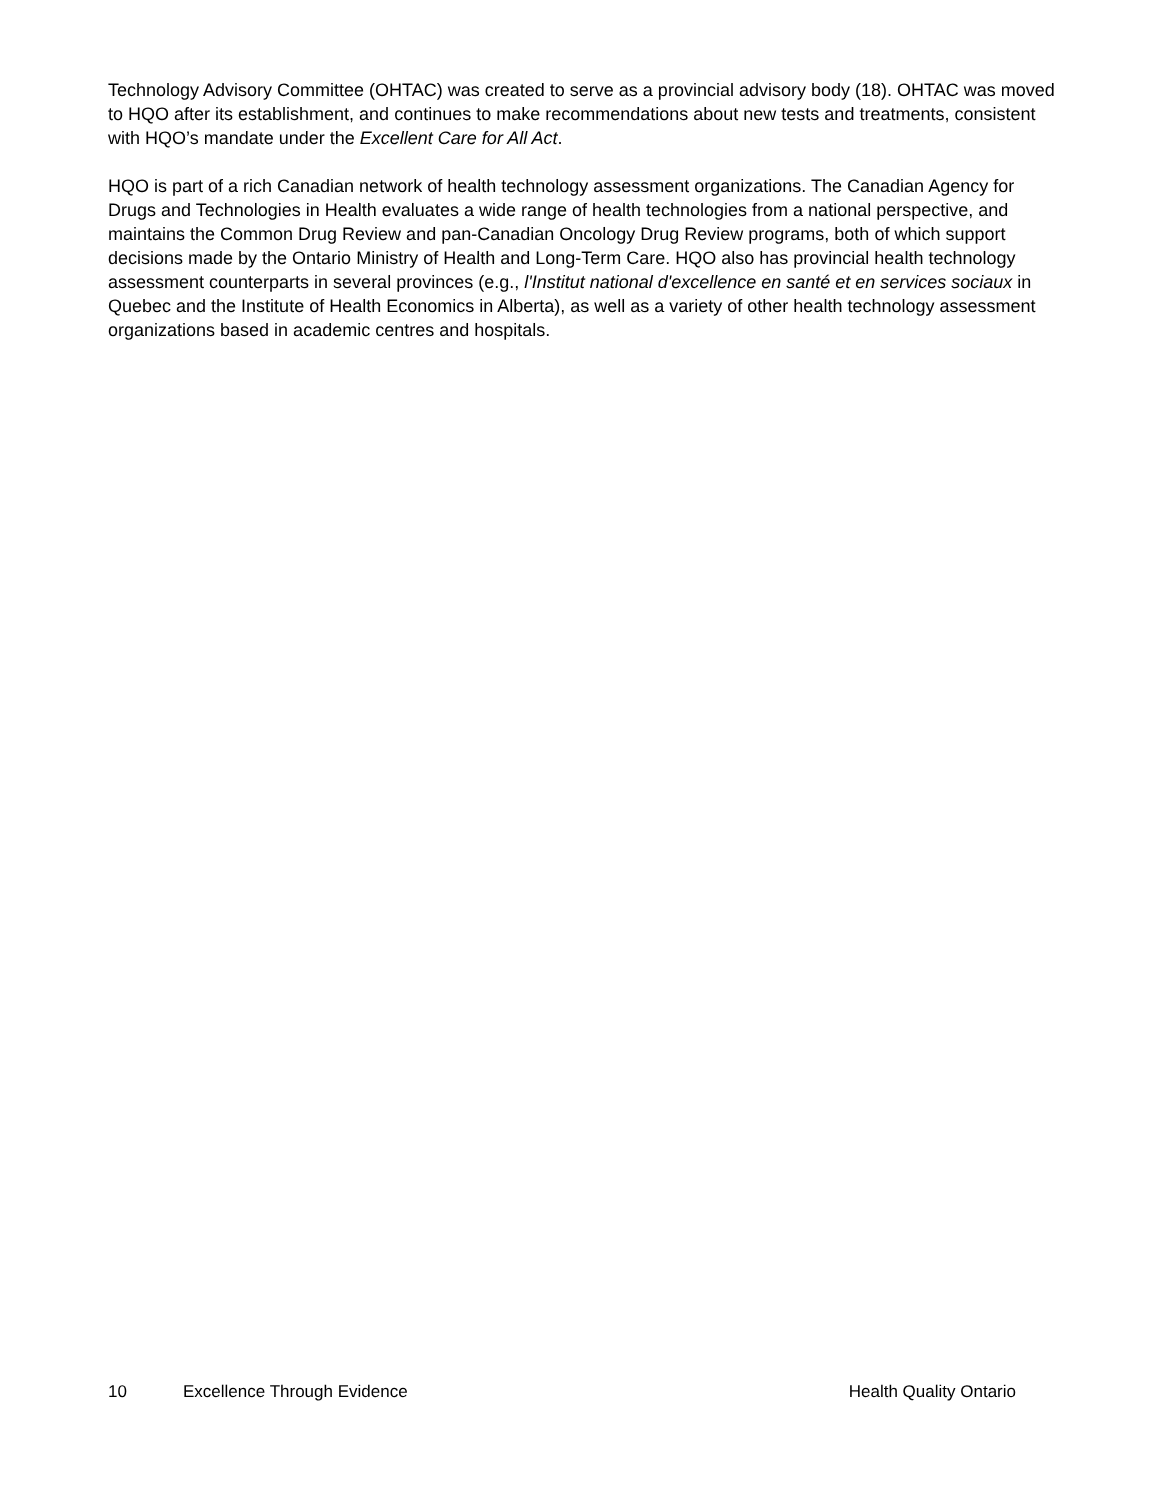Technology Advisory Committee (OHTAC) was created to serve as a provincial advisory body (18). OHTAC was moved to HQO after its establishment, and continues to make recommendations about new tests and treatments, consistent with HQO’s mandate under the Excellent Care for All Act.
HQO is part of a rich Canadian network of health technology assessment organizations. The Canadian Agency for Drugs and Technologies in Health evaluates a wide range of health technologies from a national perspective, and maintains the Common Drug Review and pan-Canadian Oncology Drug Review programs, both of which support decisions made by the Ontario Ministry of Health and Long-Term Care. HQO also has provincial health technology assessment counterparts in several provinces (e.g., l'Institut national d'excellence en santé et en services sociaux in Quebec and the Institute of Health Economics in Alberta), as well as a variety of other health technology assessment organizations based in academic centres and hospitals.
10 Excellence Through Evidence Health Quality Ontario